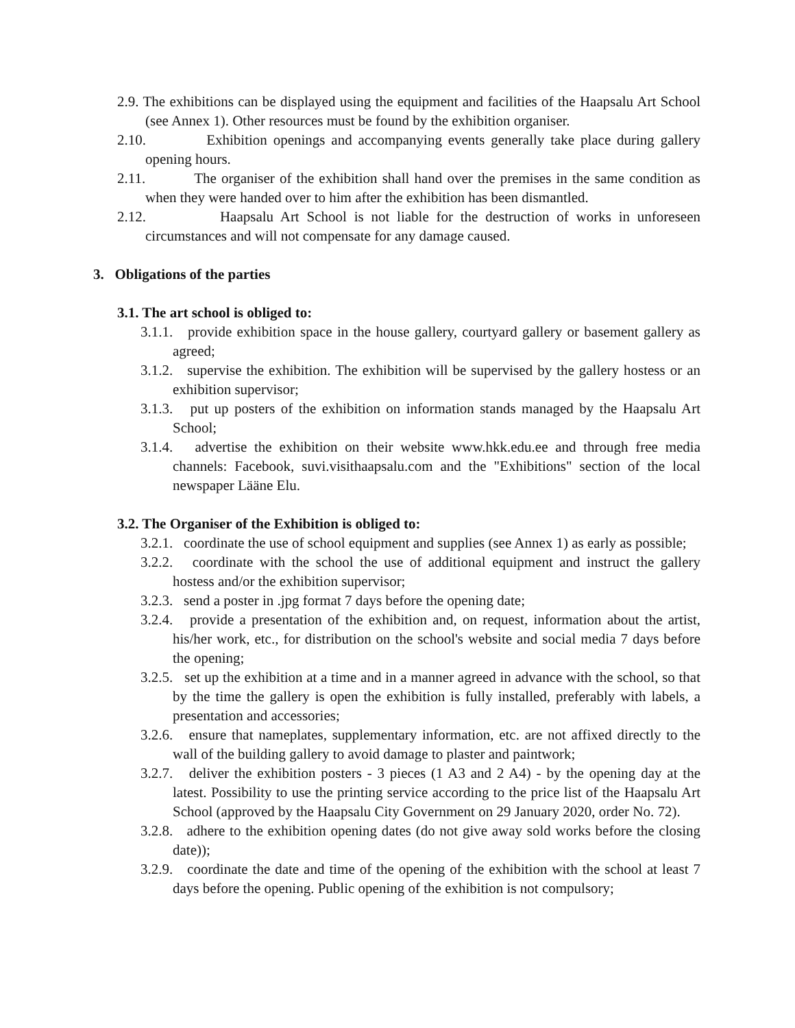2.9. The exhibitions can be displayed using the equipment and facilities of the Haapsalu Art School (see Annex 1). Other resources must be found by the exhibition organiser.
2.10. Exhibition openings and accompanying events generally take place during gallery opening hours.
2.11. The organiser of the exhibition shall hand over the premises in the same condition as when they were handed over to him after the exhibition has been dismantled.
2.12. Haapsalu Art School is not liable for the destruction of works in unforeseen circumstances and will not compensate for any damage caused.
3. Obligations of the parties
3.1. The art school is obliged to:
3.1.1. provide exhibition space in the house gallery, courtyard gallery or basement gallery as agreed;
3.1.2. supervise the exhibition. The exhibition will be supervised by the gallery hostess or an exhibition supervisor;
3.1.3. put up posters of the exhibition on information stands managed by the Haapsalu Art School;
3.1.4. advertise the exhibition on their website www.hkk.edu.ee and through free media channels: Facebook, suvi.visithaapsalu.com and the "Exhibitions" section of the local newspaper Lääne Elu.
3.2. The Organiser of the Exhibition is obliged to:
3.2.1. coordinate the use of school equipment and supplies (see Annex 1) as early as possible;
3.2.2. coordinate with the school the use of additional equipment and instruct the gallery hostess and/or the exhibition supervisor;
3.2.3. send a poster in .jpg format 7 days before the opening date;
3.2.4. provide a presentation of the exhibition and, on request, information about the artist, his/her work, etc., for distribution on the school's website and social media 7 days before the opening;
3.2.5. set up the exhibition at a time and in a manner agreed in advance with the school, so that by the time the gallery is open the exhibition is fully installed, preferably with labels, a presentation and accessories;
3.2.6. ensure that nameplates, supplementary information, etc. are not affixed directly to the wall of the building gallery to avoid damage to plaster and paintwork;
3.2.7. deliver the exhibition posters - 3 pieces (1 A3 and 2 A4) - by the opening day at the latest. Possibility to use the printing service according to the price list of the Haapsalu Art School (approved by the Haapsalu City Government on 29 January 2020, order No. 72).
3.2.8. adhere to the exhibition opening dates (do not give away sold works before the closing date));
3.2.9. coordinate the date and time of the opening of the exhibition with the school at least 7 days before the opening. Public opening of the exhibition is not compulsory;